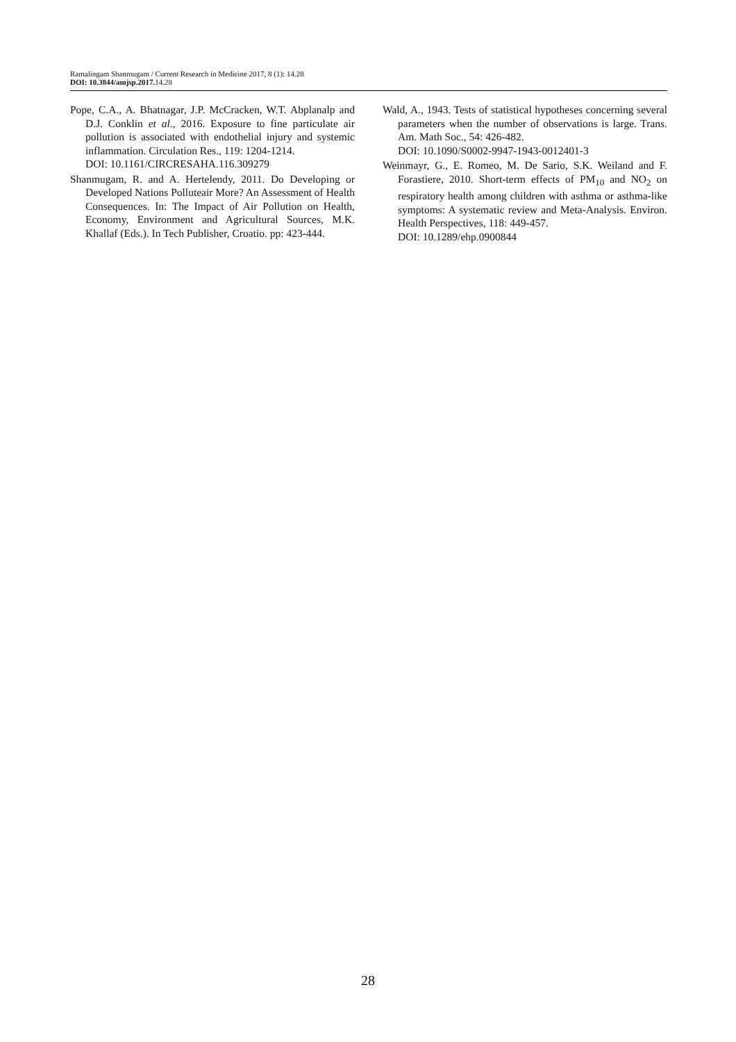Ramalingam Shanmugam / Current Research in Medicine 2017, 8 (1): 14.28
DOI: 10.3844/amjsp.2017. 14.28
Pope, C.A., A. Bhatnagar, J.P. McCracken, W.T. Abplanalp and D.J. Conklin et al., 2016. Exposure to fine particulate air pollution is associated with endothelial injury and systemic inflammation. Circulation Res., 119: 1204-1214.
DOI: 10.1161/CIRCRESAHA.116.309279
Shanmugam, R. and A. Hertelendy, 2011. Do Developing or Developed Nations Polluteair More? An Assessment of Health Consequences. In: The Impact of Air Pollution on Health, Economy, Environment and Agricultural Sources, M.K. Khallaf (Eds.). In Tech Publisher, Croatio. pp: 423-444.
Wald, A., 1943. Tests of statistical hypotheses concerning several parameters when the number of observations is large. Trans. Am. Math Soc., 54: 426-482.
DOI: 10.1090/S0002-9947-1943-0012401-3
Weinmayr, G., E. Romeo, M. De Sario, S.K. Weiland and F. Forastiere, 2010. Short-term effects of PM<sub>10</sub> and NO<sub>2</sub> on respiratory health among children with asthma or asthma-like symptoms: A systematic review and Meta-Analysis. Environ. Health Perspectives, 118: 449-457.
DOI: 10.1289/ehp.0900844
28